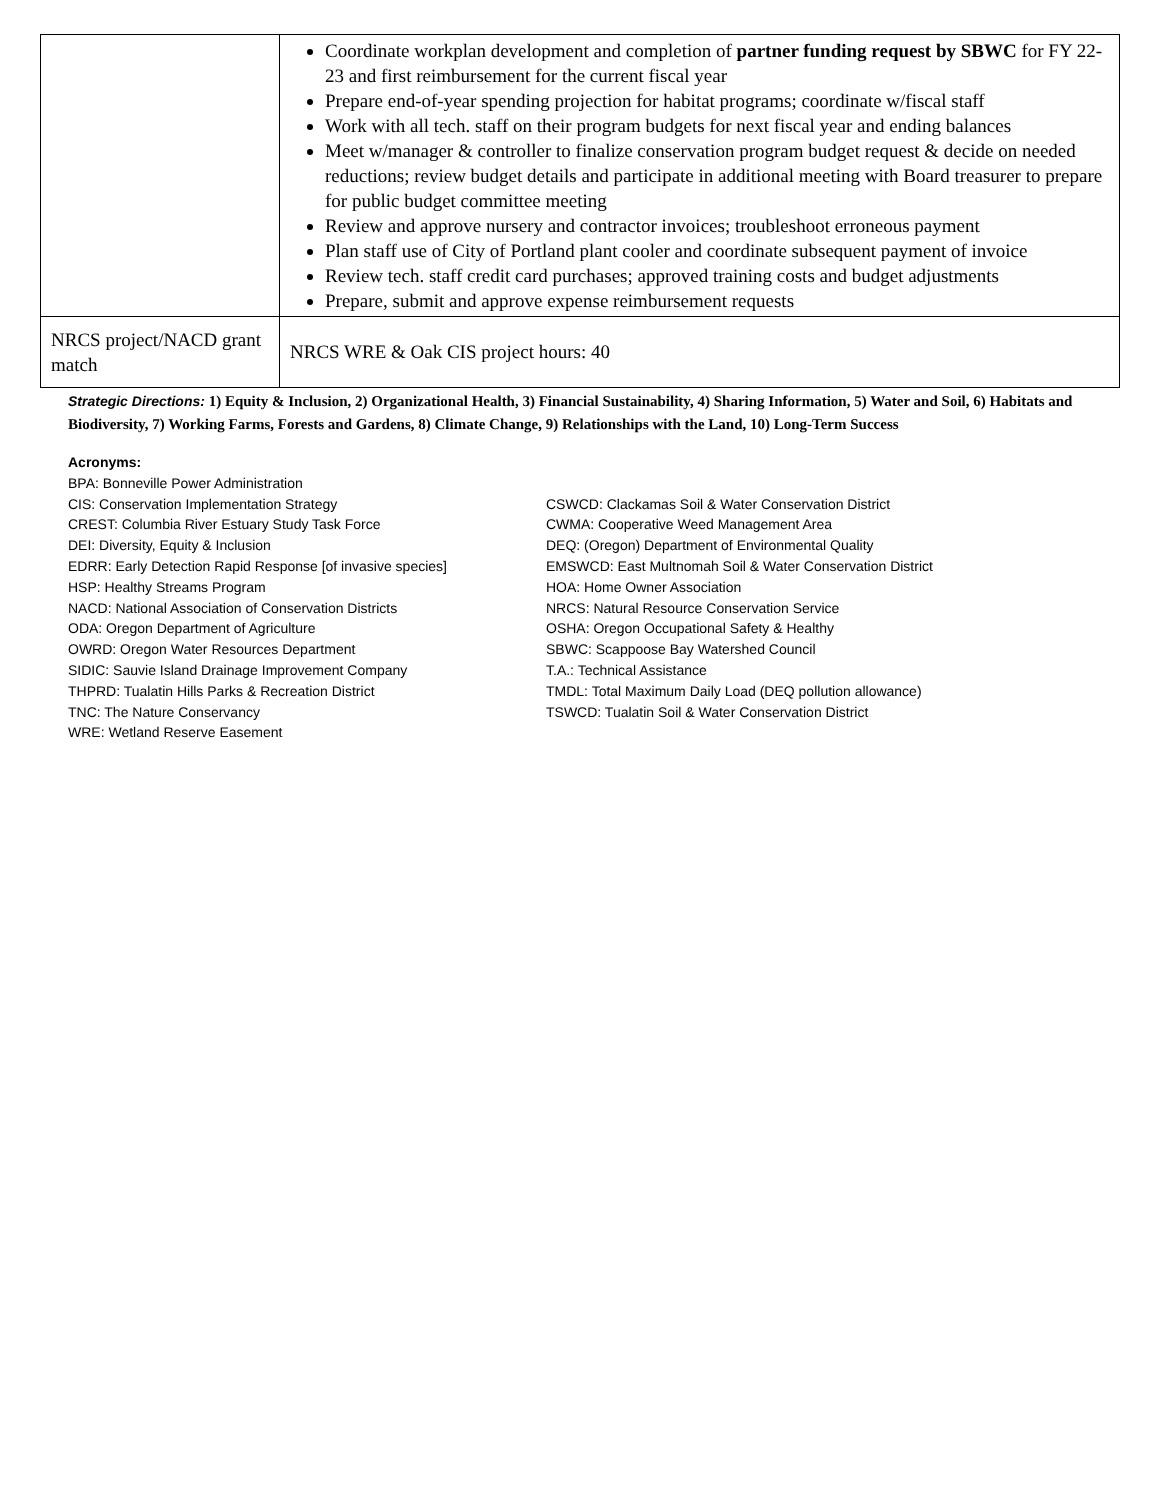| | Coordinate workplan development and completion of partner funding request by SBWC for FY 22-23 and first reimbursement for the current fiscal year Prepare end-of-year spending projection for habitat programs; coordinate w/fiscal staff Work with all tech. staff on their program budgets for next fiscal year and ending balances Meet w/manager & controller to finalize conservation program budget request & decide on needed reductions; review budget details and participate in additional meeting with Board treasurer to prepare for public budget committee meeting Review and approve nursery and contractor invoices; troubleshoot erroneous payment Plan staff use of City of Portland plant cooler and coordinate subsequent payment of invoice Review tech. staff credit card purchases; approved training costs and budget adjustments Prepare, submit and approve expense reimbursement requests |
| NRCS project/NACD grant match | NRCS WRE & Oak CIS project hours: 40 |
Strategic Directions: 1) Equity & Inclusion, 2) Organizational Health, 3) Financial Sustainability, 4) Sharing Information, 5) Water and Soil, 6) Habitats and Biodiversity, 7) Working Farms, Forests and Gardens, 8) Climate Change, 9) Relationships with the Land, 10) Long-Term Success
Acronyms:
BPA: Bonneville Power Administration
CIS: Conservation Implementation Strategy
CREST: Columbia River Estuary Study Task Force
DEI: Diversity, Equity & Inclusion
EDRR: Early Detection Rapid Response [of invasive species]
HSP: Healthy Streams Program
NACD: National Association of Conservation Districts
ODA: Oregon Department of Agriculture
OWRD: Oregon Water Resources Department
SIDIC: Sauvie Island Drainage Improvement Company
THPRD: Tualatin Hills Parks & Recreation District
TNC: The Nature Conservancy
WRE: Wetland Reserve Easement
CSWCD: Clackamas Soil & Water Conservation District
CWMA: Cooperative Weed Management Area
DEQ: (Oregon) Department of Environmental Quality
EMSWCD: East Multnomah Soil & Water Conservation District
HOA: Home Owner Association
NRCS: Natural Resource Conservation Service
OSHA: Oregon Occupational Safety & Healthy
SBWC: Scappoose Bay Watershed Council
T.A.: Technical Assistance
TMDL: Total Maximum Daily Load (DEQ pollution allowance)
TSWCD: Tualatin Soil & Water Conservation District